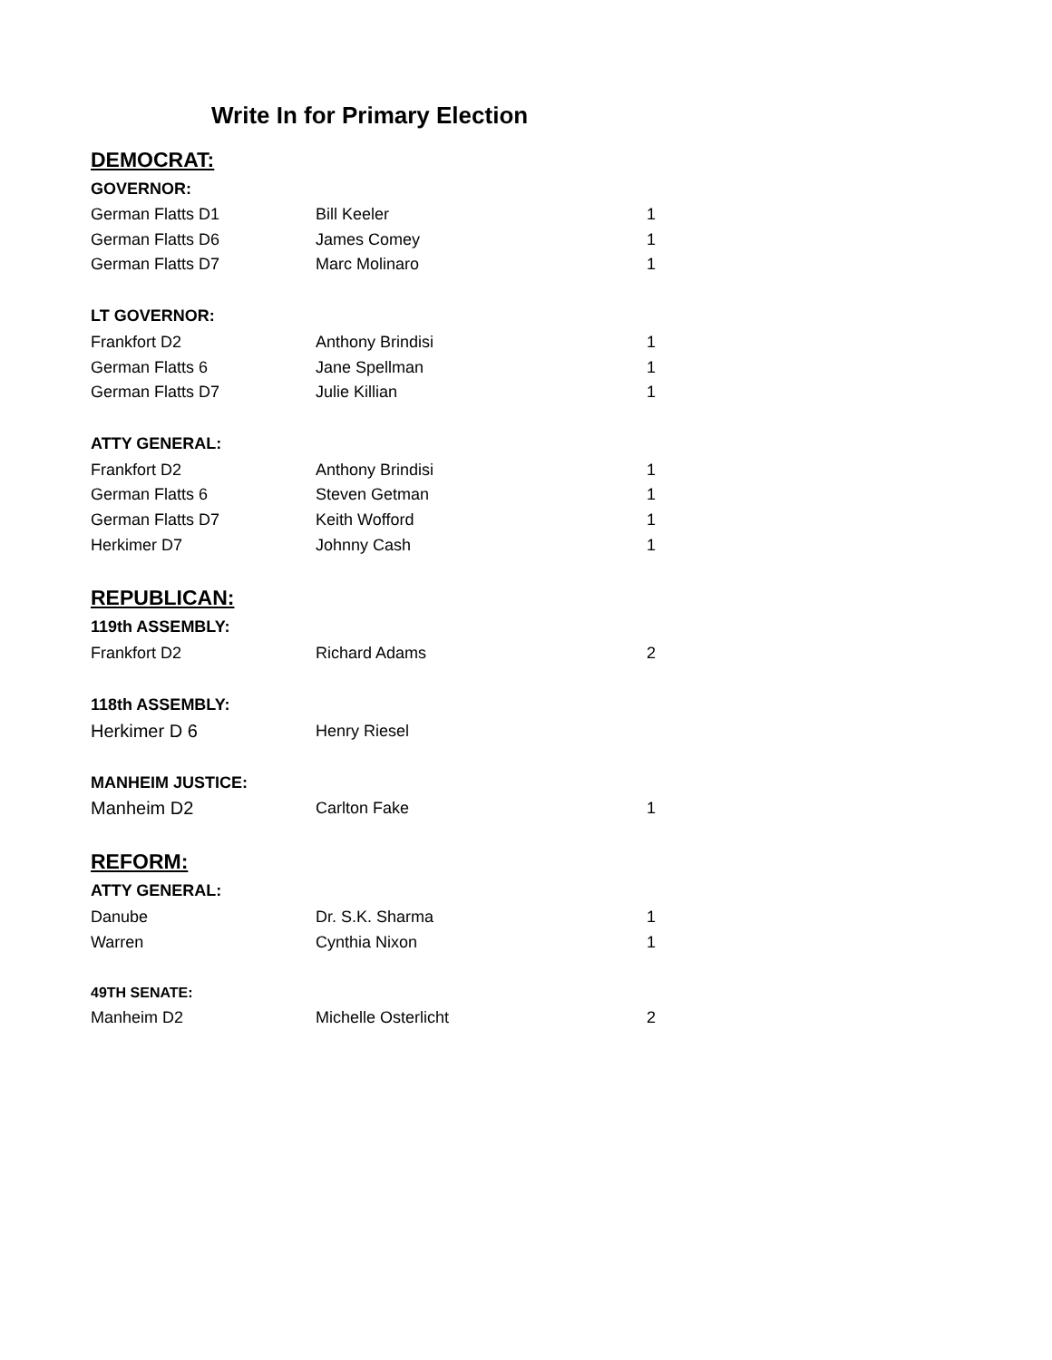Write In for Primary Election
| DEMOCRAT: | | |
| GOVERNOR: | | |
| German Flatts D1 | Bill Keeler | 1 |
| German Flatts D6 | James Comey | 1 |
| German Flatts D7 | Marc Molinaro | 1 |
| LT GOVERNOR: | | |
| Frankfort D2 | Anthony Brindisi | 1 |
| German Flatts 6 | Jane Spellman | 1 |
| German Flatts D7 | Julie Killian | 1 |
| ATTY GENERAL: | | |
| Frankfort D2 | Anthony Brindisi | 1 |
| German Flatts 6 | Steven Getman | 1 |
| German Flatts D7 | Keith Wofford | 1 |
| Herkimer D7 | Johnny Cash | 1 |
| REPUBLICAN: | | |
| 119th ASSEMBLY: | | |
| Frankfort D2 | Richard Adams | 2 |
| 118th ASSEMBLY: | | |
| Herkimer D 6 | Henry Riesel | |
| MANHEIM JUSTICE: | | |
| Manheim D2 | Carlton Fake | 1 |
| REFORM: | | |
| ATTY GENERAL: | | |
| Danube | Dr. S.K. Sharma | 1 |
| Warren | Cynthia Nixon | 1 |
| 49TH SENATE: | | |
| Manheim D2 | Michelle Osterlicht | 2 |